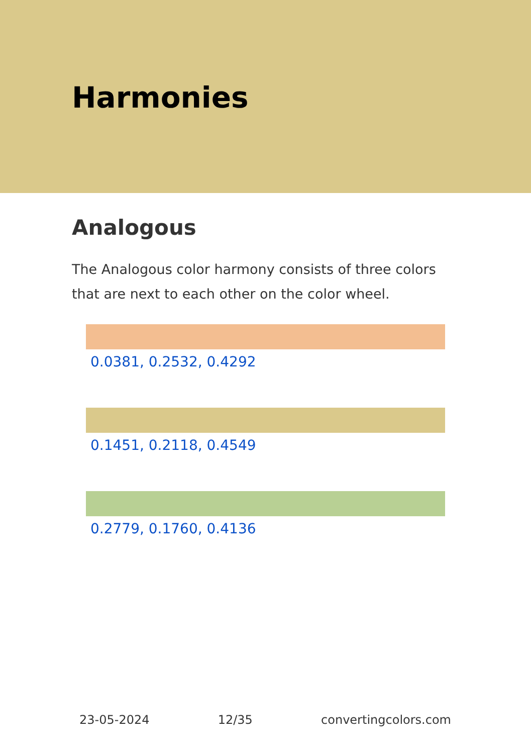Harmonies
Analogous
The Analogous color harmony consists of three colors that are next to each other on the color wheel.
0.0381, 0.2532, 0.4292
0.1451, 0.2118, 0.4549
0.2779, 0.1760, 0.4136
23-05-2024 12/35 convertingcolors.com